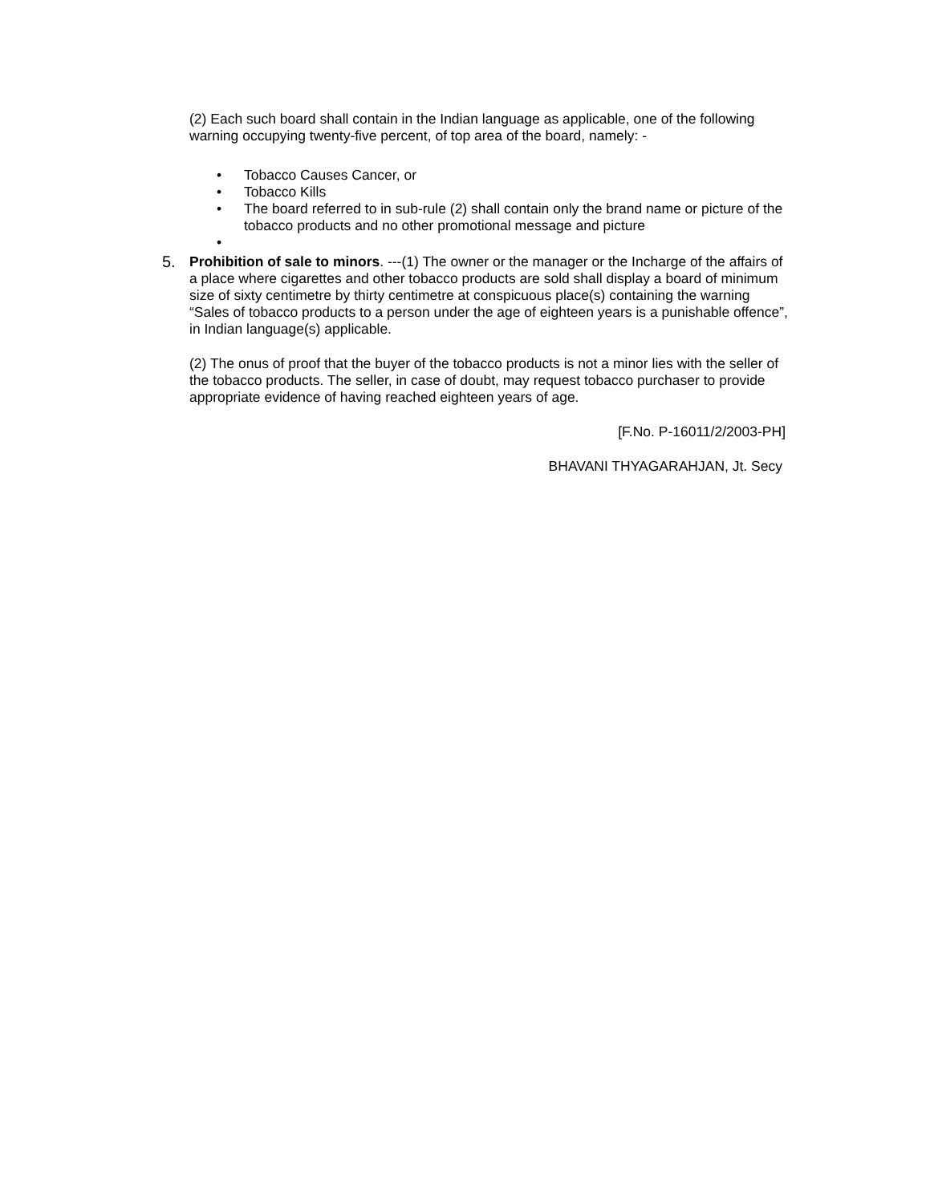(2) Each such board shall contain in the Indian language as applicable, one of the following warning occupying twenty-five percent, of top area of the board, namely: -
• Tobacco Causes Cancer, or
• Tobacco Kills
• The board referred to in sub-rule (2) shall contain only the brand name or picture of the tobacco products and no other promotional message and picture
•
5. Prohibition of sale to minors. ---(1) The owner or the manager or the Incharge of the affairs of a place where cigarettes and other tobacco products are sold shall display a board of minimum size of sixty centimetre by thirty centimetre at conspicuous place(s) containing the warning “Sales of tobacco products to a person under the age of eighteen years is a punishable offence”, in Indian language(s) applicable.
(2) The onus of proof that the buyer of the tobacco products is not a minor lies with the seller of the tobacco products. The seller, in case of doubt, may request tobacco purchaser to provide appropriate evidence of having reached eighteen years of age.
[F.No. P-16011/2/2003-PH]
BHAVANI THYAGARAHJAN, Jt. Secy